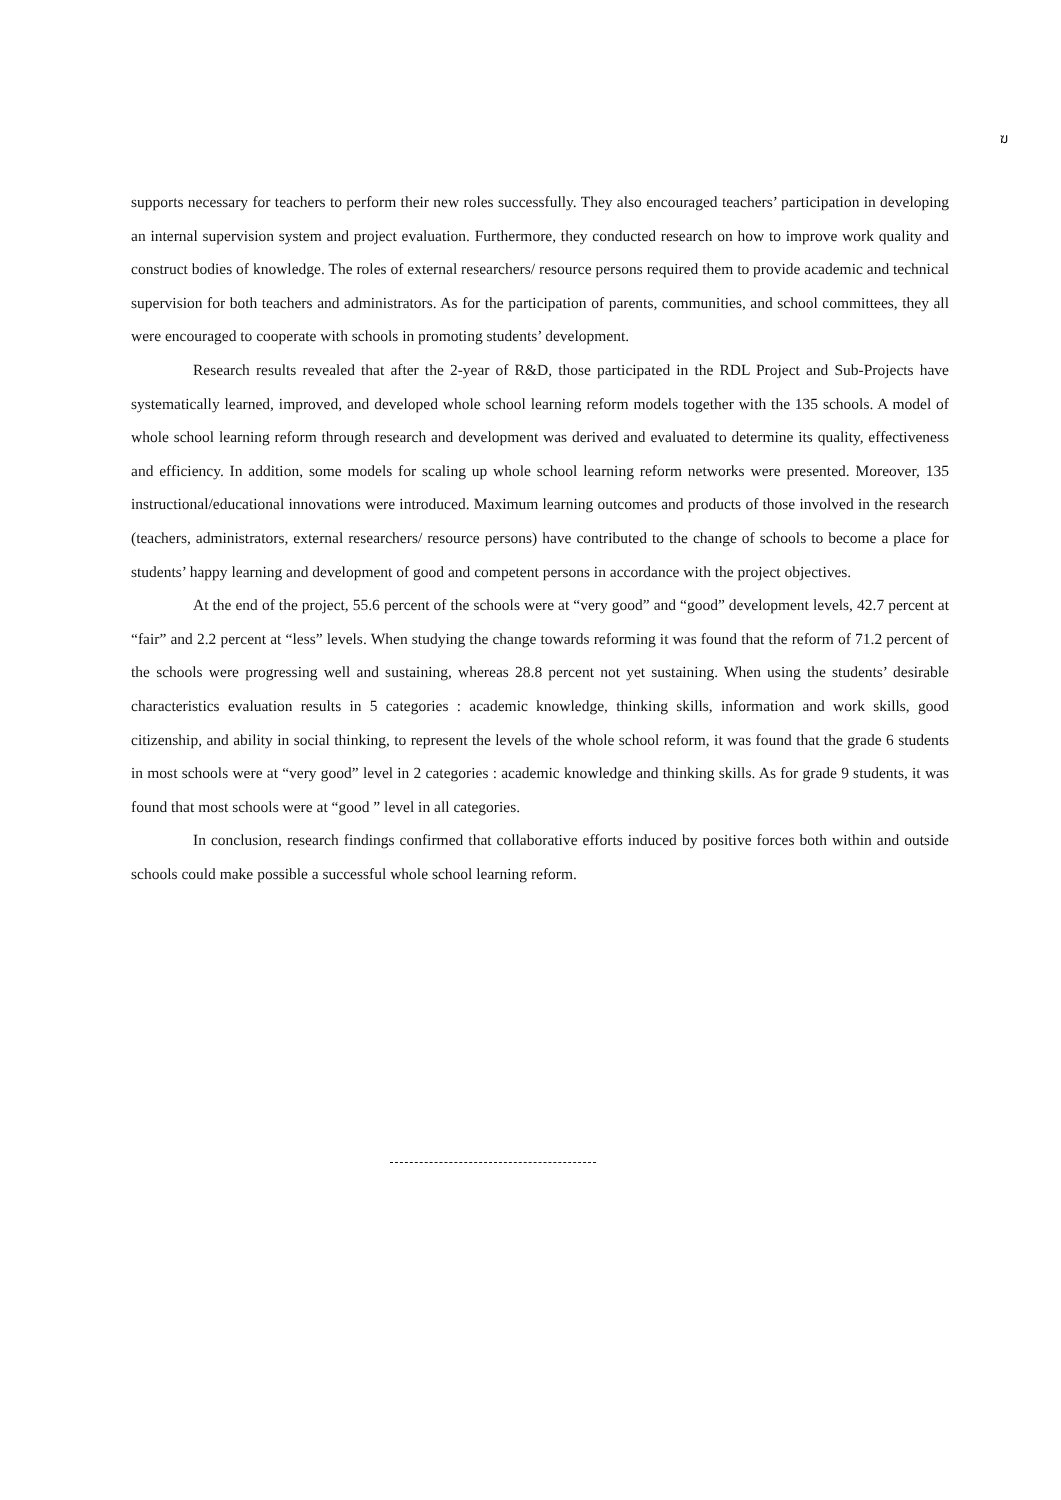ฆ
supports necessary for teachers to perform their new roles successfully. They also encouraged teachers’ participation in developing an internal supervision system and project evaluation. Furthermore, they conducted research on how to improve work quality and construct bodies of knowledge. The roles of external researchers/ resource persons required them to provide academic and technical supervision for both teachers and administrators. As for the participation of parents, communities, and school committees, they all were encouraged to cooperate with schools in promoting students’ development.
Research results revealed that after the 2-year of R&D, those participated in the RDL Project and Sub-Projects have systematically learned, improved, and developed whole school learning reform models together with the 135 schools. A model of whole school learning reform through research and development was derived and evaluated to determine its quality, effectiveness and efficiency. In addition, some models for scaling up whole school learning reform networks were presented. Moreover, 135 instructional/educational innovations were introduced. Maximum learning outcomes and products of those involved in the research (teachers, administrators, external researchers/ resource persons) have contributed to the change of schools to become a place for students’ happy learning and development of good and competent persons in accordance with the project objectives.
At the end of the project, 55.6 percent of the schools were at “very good” and “good” development levels, 42.7 percent at “fair” and 2.2 percent at “less” levels. When studying the change towards reforming it was found that the reform of 71.2 percent of the schools were progressing well and sustaining, whereas 28.8 percent not yet sustaining. When using the students’ desirable characteristics evaluation results in 5 categories : academic knowledge, thinking skills, information and work skills, good citizenship, and ability in social thinking, to represent the levels of the whole school reform, it was found that the grade 6 students in most schools were at “very good” level in 2 categories : academic knowledge and thinking skills. As for grade 9 students, it was found that most schools were at “good ” level in all categories.
In conclusion, research findings confirmed that collaborative efforts induced by positive forces both within and outside schools could make possible a successful whole school learning reform.